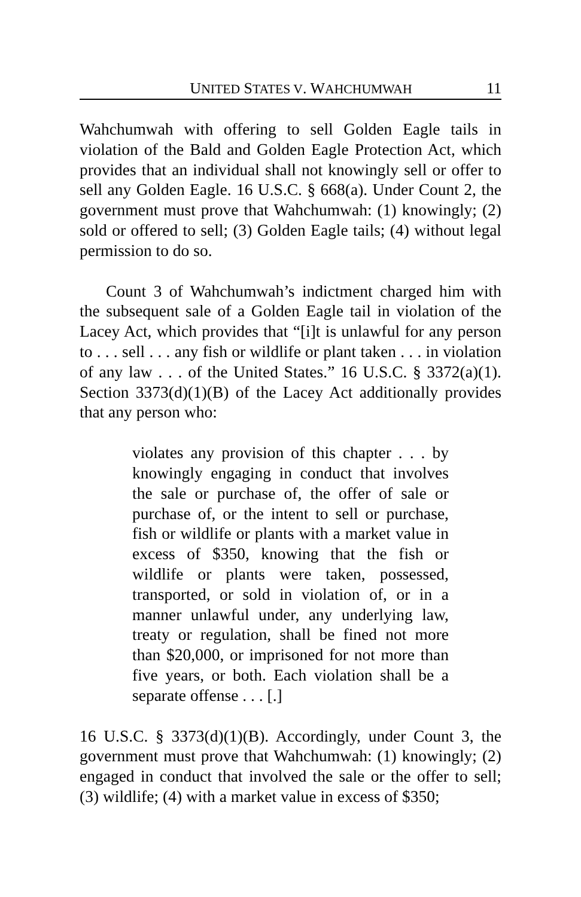UNITED STATES V. WAHCHUMWAH 11
Wahchumwah with offering to sell Golden Eagle tails in violation of the Bald and Golden Eagle Protection Act, which provides that an individual shall not knowingly sell or offer to sell any Golden Eagle. 16 U.S.C. § 668(a). Under Count 2, the government must prove that Wahchumwah: (1) knowingly; (2) sold or offered to sell; (3) Golden Eagle tails; (4) without legal permission to do so.
Count 3 of Wahchumwah’s indictment charged him with the subsequent sale of a Golden Eagle tail in violation of the Lacey Act, which provides that “[i]t is unlawful for any person to . . . sell . . . any fish or wildlife or plant taken . . . in violation of any law . . . of the United States.” 16 U.S.C. § 3372(a)(1). Section 3373(d)(1)(B) of the Lacey Act additionally provides that any person who:
violates any provision of this chapter . . . by knowingly engaging in conduct that involves the sale or purchase of, the offer of sale or purchase of, or the intent to sell or purchase, fish or wildlife or plants with a market value in excess of $350, knowing that the fish or wildlife or plants were taken, possessed, transported, or sold in violation of, or in a manner unlawful under, any underlying law, treaty or regulation, shall be fined not more than $20,000, or imprisoned for not more than five years, or both. Each violation shall be a separate offense . . . [.]
16 U.S.C. § 3373(d)(1)(B). Accordingly, under Count 3, the government must prove that Wahchumwah: (1) knowingly; (2) engaged in conduct that involved the sale or the offer to sell; (3) wildlife; (4) with a market value in excess of $350;